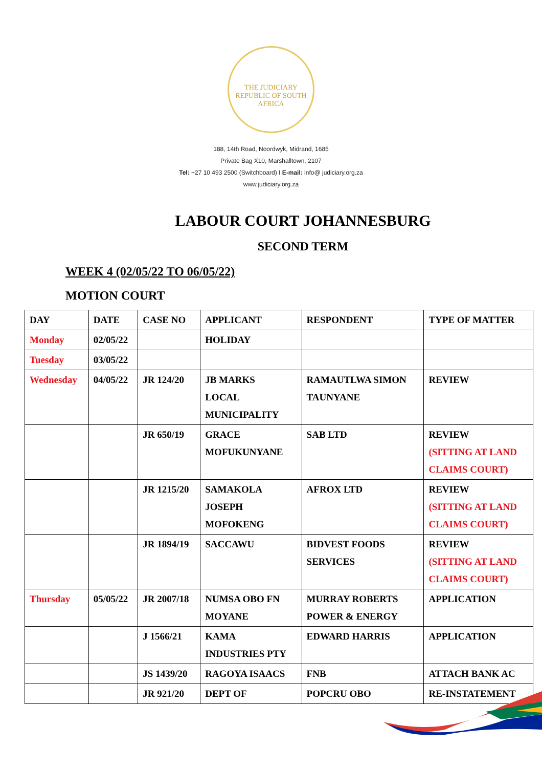THE JUDICIARY
REPUBLIC OF SOUTH AFRICA
188, 14th Road, Noordwyk, Midrand, 1685
Private Bag X10, Marshalltown, 2107
Tel: +27 10 493 2500 (Switchboard) I E-mail: info@ judiciary.org.za
www.judiciary.org.za
LABOUR COURT JOHANNESBURG
SECOND TERM
WEEK 4 (02/05/22 TO 06/05/22)
MOTION COURT
| DAY | DATE | CASE NO | APPLICANT | RESPONDENT | TYPE OF MATTER |
| --- | --- | --- | --- | --- | --- |
| Monday | 02/05/22 | | HOLIDAY | | |
| Tuesday | 03/05/22 | | | | |
| Wednesday | 04/05/22 | JR 124/20 | JB MARKS LOCAL MUNICIPALITY | RAMAUTLWA SIMON TAUNYANE | REVIEW |
| | | JR 650/19 | GRACE MOFUKUNYANE | SAB LTD | REVIEW (SITTING AT LAND CLAIMS COURT) |
| | | JR 1215/20 | SAMAKOLA JOSEPH MOFOKENG | AFROX LTD | REVIEW (SITTING AT LAND CLAIMS COURT) |
| | | JR 1894/19 | SACCAWU | BIDVEST FOODS SERVICES | REVIEW (SITTING AT LAND CLAIMS COURT) |
| Thursday | 05/05/22 | JR 2007/18 | NUMSA OBO FN MOYANE | MURRAY ROBERTS POWER & ENERGY | APPLICATION |
| | | J 1566/21 | KAMA INDUSTRIES PTY | EDWARD HARRIS | APPLICATION |
| | | JS 1439/20 | RAGOYA ISAACS | FNB | ATTACH BANK AC |
| | | JR 921/20 | DEPT OF | POPCRU OBO | RE-INSTATEMENT |